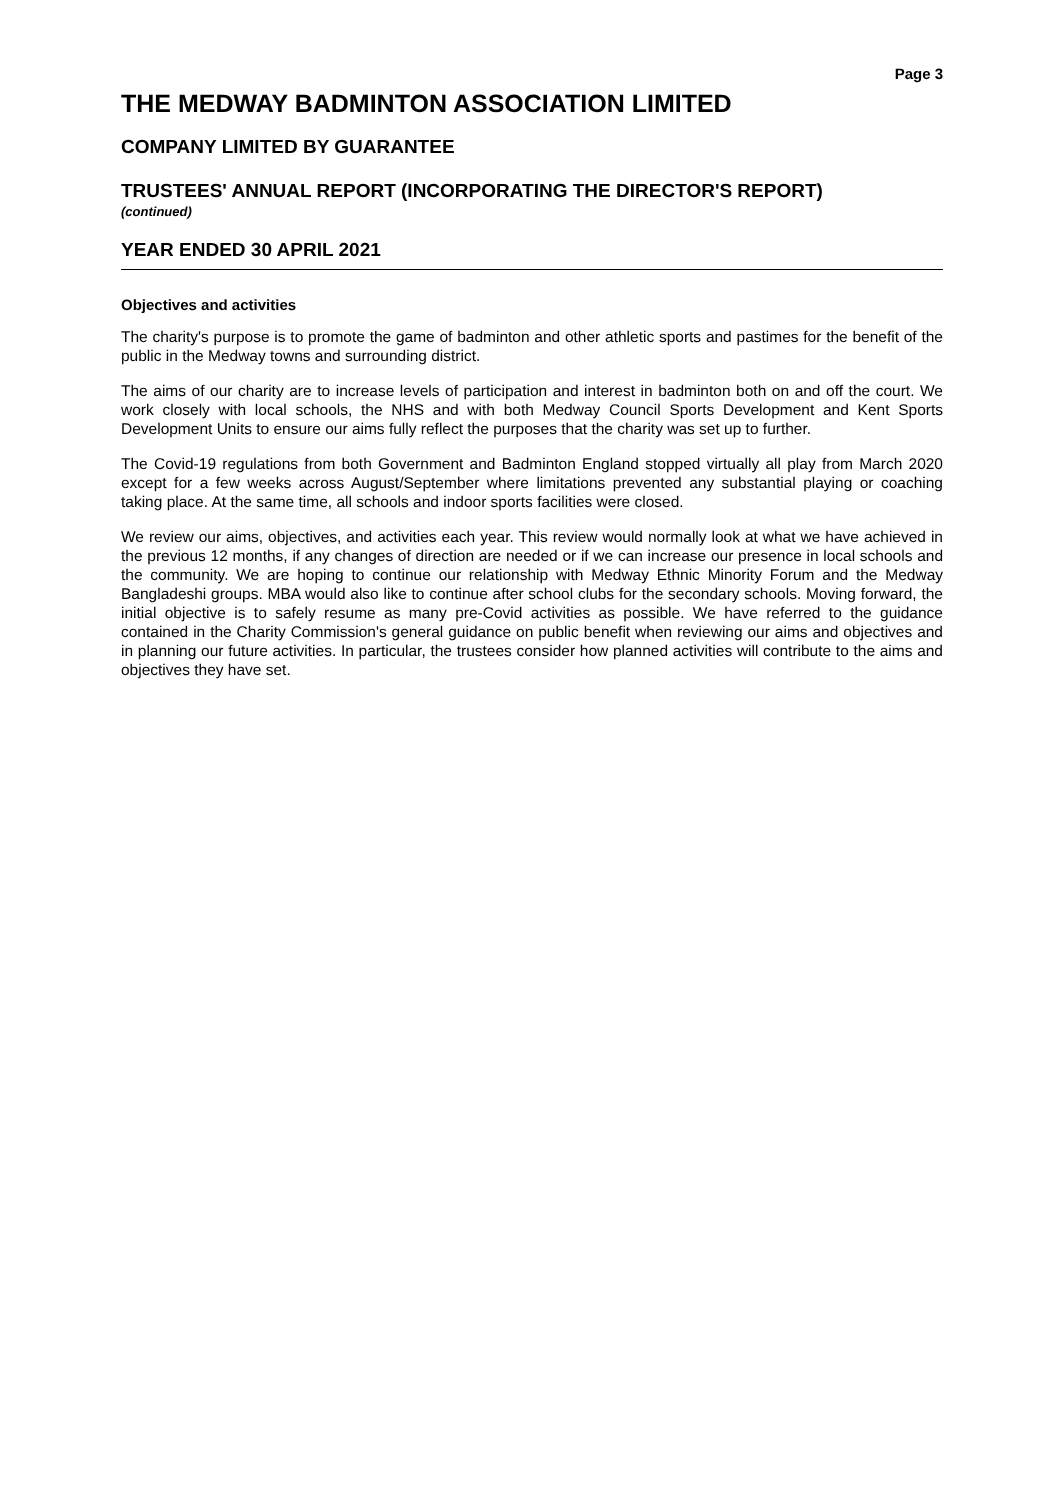Page 3
THE MEDWAY BADMINTON ASSOCIATION LIMITED
COMPANY LIMITED BY GUARANTEE
TRUSTEES' ANNUAL REPORT (INCORPORATING THE DIRECTOR'S REPORT)
(continued)
YEAR ENDED 30 APRIL 2021
Objectives and activities
The charity's purpose is to promote the game of badminton and other athletic sports and pastimes for the benefit of the public in the Medway towns and surrounding district.
The aims of our charity are to increase levels of participation and interest in badminton both on and off the court. We work closely with local schools, the NHS and with both Medway Council Sports Development and Kent Sports Development Units to ensure our aims fully reflect the purposes that the charity was set up to further.
The Covid-19 regulations from both Government and Badminton England stopped virtually all play from March 2020 except for a few weeks across August/September where limitations prevented any substantial playing or coaching taking place. At the same time, all schools and indoor sports facilities were closed.
We review our aims, objectives, and activities each year. This review would normally look at what we have achieved in the previous 12 months, if any changes of direction are needed or if we can increase our presence in local schools and the community. We are hoping to continue our relationship with Medway Ethnic Minority Forum and the Medway Bangladeshi groups. MBA would also like to continue after school clubs for the secondary schools. Moving forward, the initial objective is to safely resume as many pre-Covid activities as possible. We have referred to the guidance contained in the Charity Commission's general guidance on public benefit when reviewing our aims and objectives and in planning our future activities. In particular, the trustees consider how planned activities will contribute to the aims and objectives they have set.